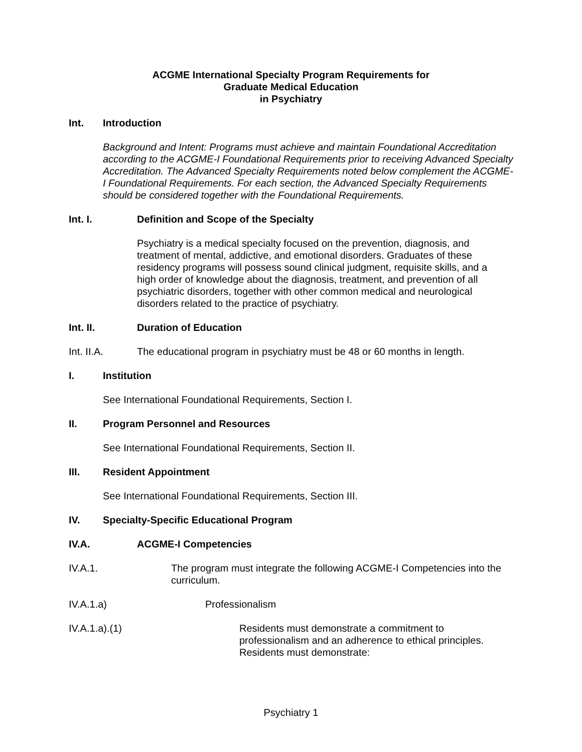ACGME International Specialty Program Requirements for
Graduate Medical Education
in Psychiatry
Int. Introduction
Background and Intent: Programs must achieve and maintain Foundational Accreditation according to the ACGME-I Foundational Requirements prior to receiving Advanced Specialty Accreditation. The Advanced Specialty Requirements noted below complement the ACGME-I Foundational Requirements. For each section, the Advanced Specialty Requirements should be considered together with the Foundational Requirements.
Int. I. Definition and Scope of the Specialty
Psychiatry is a medical specialty focused on the prevention, diagnosis, and treatment of mental, addictive, and emotional disorders. Graduates of these residency programs will possess sound clinical judgment, requisite skills, and a high order of knowledge about the diagnosis, treatment, and prevention of all psychiatric disorders, together with other common medical and neurological disorders related to the practice of psychiatry.
Int. II. Duration of Education
Int. II.A. The educational program in psychiatry must be 48 or 60 months in length.
I. Institution
See International Foundational Requirements, Section I.
II. Program Personnel and Resources
See International Foundational Requirements, Section II.
III. Resident Appointment
See International Foundational Requirements, Section III.
IV. Specialty-Specific Educational Program
IV.A. ACGME-I Competencies
IV.A.1. The program must integrate the following ACGME-I Competencies into the curriculum.
IV.A.1.a) Professionalism
IV.A.1.a).(1) Residents must demonstrate a commitment to professionalism and an adherence to ethical principles. Residents must demonstrate:
Psychiatry 1